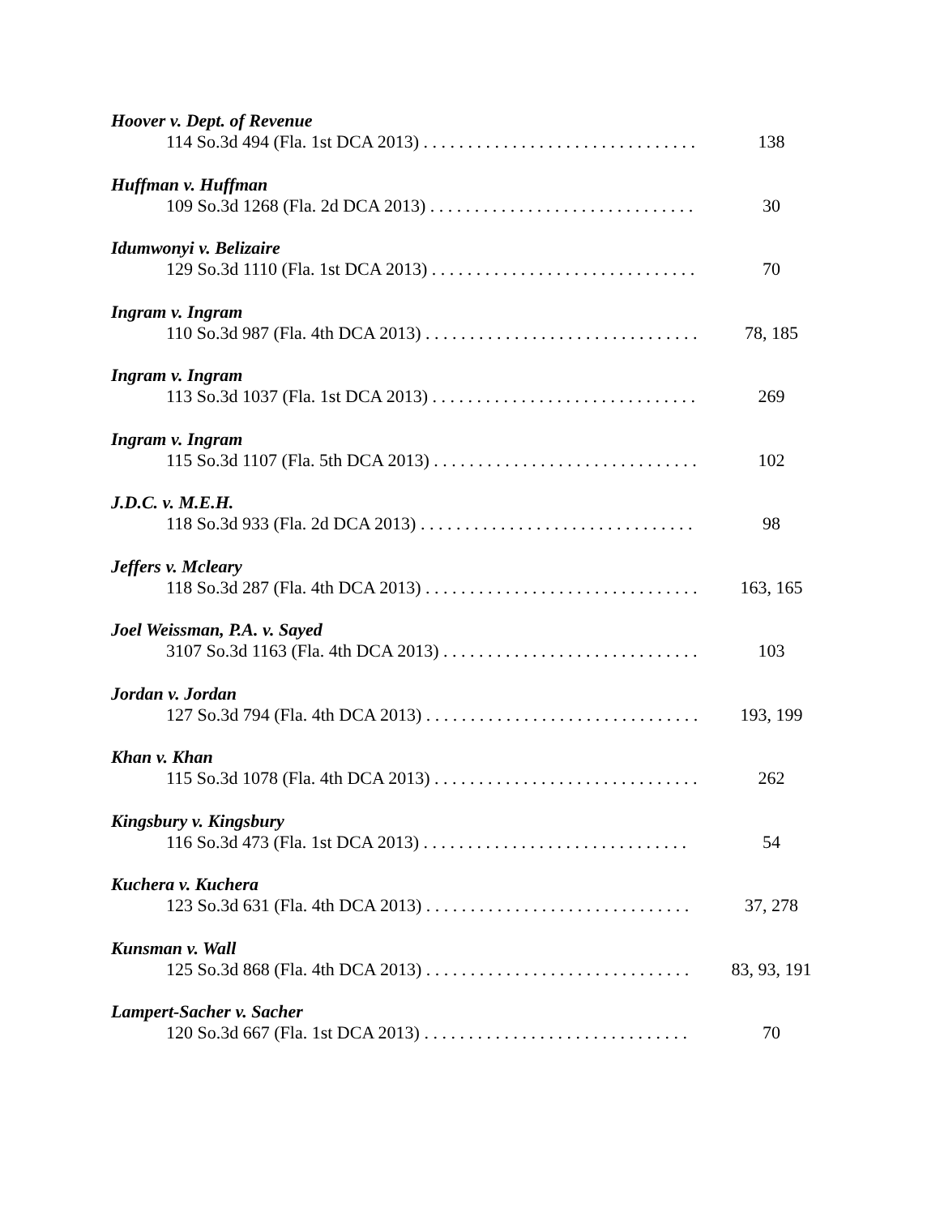Hoover v. Dept. of Revenue
114 So.3d 494 (Fla. 1st DCA 2013) . . . . . . . . . . . . . . . . . . . . . . . . . . . . . . . 138
Huffman v. Huffman
109 So.3d 1268 (Fla. 2d DCA 2013) . . . . . . . . . . . . . . . . . . . . . . . . . . . . . . 30
Idumwonyi v. Belizaire
129 So.3d 1110 (Fla. 1st DCA 2013) . . . . . . . . . . . . . . . . . . . . . . . . . . . . . . 70
Ingram v. Ingram
110 So.3d 987 (Fla. 4th DCA 2013) . . . . . . . . . . . . . . . . . . . . . . . . . . . . . . . 78, 185
Ingram v. Ingram
113 So.3d 1037 (Fla. 1st DCA 2013) . . . . . . . . . . . . . . . . . . . . . . . . . . . . . . 269
Ingram v. Ingram
115 So.3d 1107 (Fla. 5th DCA 2013) . . . . . . . . . . . . . . . . . . . . . . . . . . . . . . 102
J.D.C. v. M.E.H.
118 So.3d 933 (Fla. 2d DCA 2013) . . . . . . . . . . . . . . . . . . . . . . . . . . . . . . . 98
Jeffers v. Mcleary
118 So.3d 287 (Fla. 4th DCA 2013) . . . . . . . . . . . . . . . . . . . . . . . . . . . . . . . 163, 165
Joel Weissman, P.A. v. Sayed
3107 So.3d 1163 (Fla. 4th DCA 2013) . . . . . . . . . . . . . . . . . . . . . . . . . . . . . 103
Jordan v. Jordan
127 So.3d 794 (Fla. 4th DCA 2013) . . . . . . . . . . . . . . . . . . . . . . . . . . . . . . . 193, 199
Khan v. Khan
115 So.3d 1078 (Fla. 4th DCA 2013) . . . . . . . . . . . . . . . . . . . . . . . . . . . . . . 262
Kingsbury v. Kingsbury
116 So.3d 473 (Fla. 1st DCA 2013) . . . . . . . . . . . . . . . . . . . . . . . . . . . . . . 54
Kuchera v. Kuchera
123 So.3d 631 (Fla. 4th DCA 2013) . . . . . . . . . . . . . . . . . . . . . . . . . . . . . . 37, 278
Kunsman v. Wall
125 So.3d 868 (Fla. 4th DCA 2013) . . . . . . . . . . . . . . . . . . . . . . . . . . . . . . 83, 93, 191
Lampert-Sacher v. Sacher
120 So.3d 667 (Fla. 1st DCA 2013) . . . . . . . . . . . . . . . . . . . . . . . . . . . . . . 70